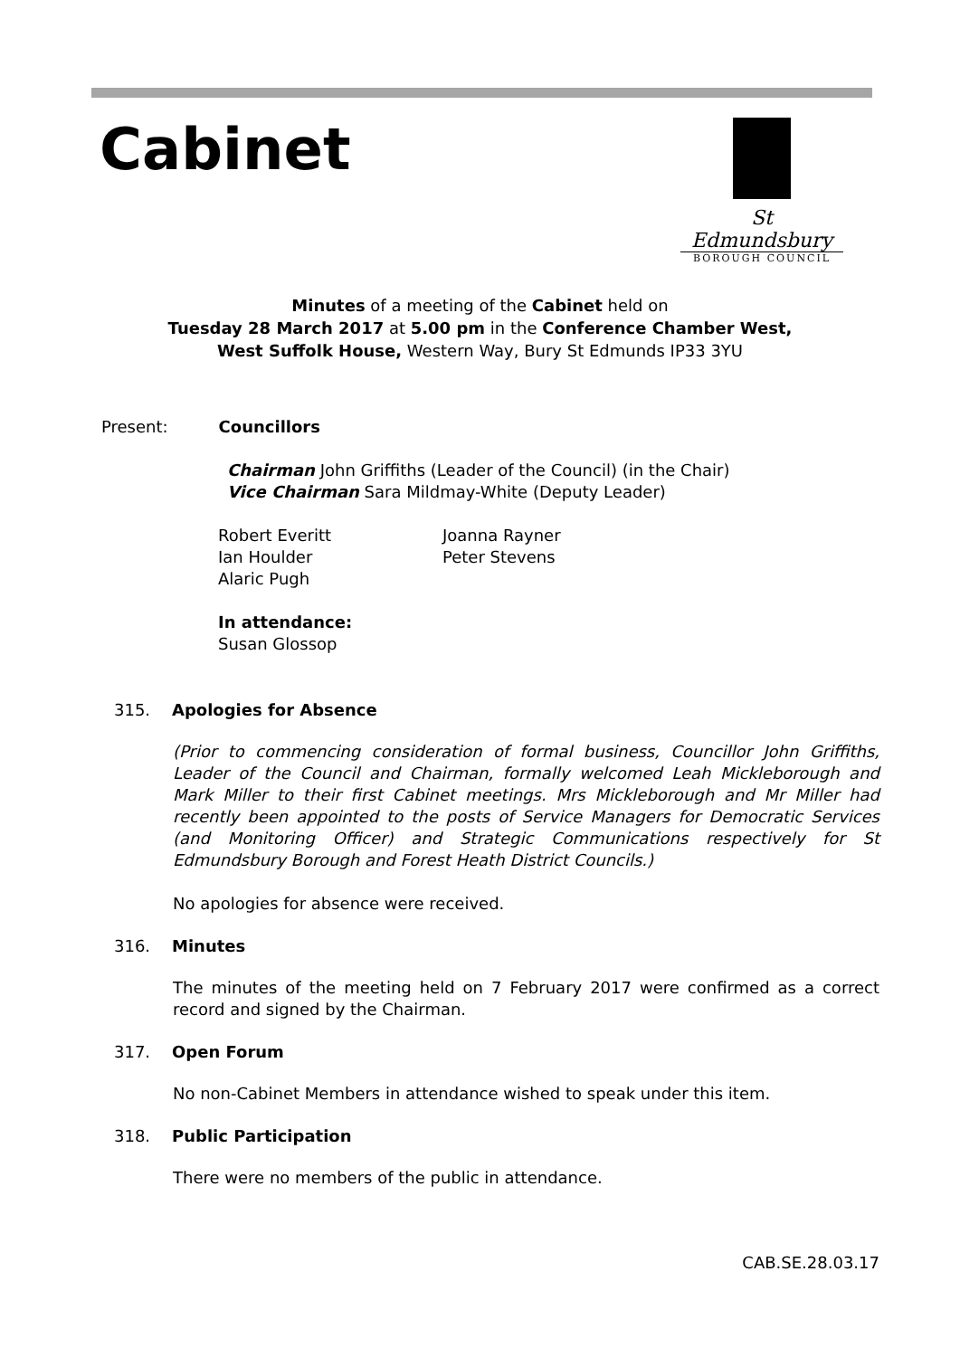Cabinet
St Edmundsbury
BOROUGH COUNCIL
Minutes of a meeting of the Cabinet held on
Tuesday 28 March 2017 at 5.00 pm in the Conference Chamber West,
West Suffolk House, Western Way, Bury St Edmunds IP33 3YU
Present: Councillors
Chairman John Griffiths (Leader of the Council) (in the Chair)
Vice Chairman Sara Mildmay-White (Deputy Leader)
Robert Everitt
Ian Houlder
Alaric Pugh
Joanna Rayner
Peter Stevens
In attendance:
Susan Glossop
315. Apologies for Absence
(Prior to commencing consideration of formal business, Councillor John Griffiths, Leader of the Council and Chairman, formally welcomed Leah Mickleborough and Mark Miller to their first Cabinet meetings. Mrs Mickleborough and Mr Miller had recently been appointed to the posts of Service Managers for Democratic Services (and Monitoring Officer) and Strategic Communications respectively for St Edmundsbury Borough and Forest Heath District Councils.)
No apologies for absence were received.
316. Minutes
The minutes of the meeting held on 7 February 2017 were confirmed as a correct record and signed by the Chairman.
317. Open Forum
No non-Cabinet Members in attendance wished to speak under this item.
318. Public Participation
There were no members of the public in attendance.
CAB.SE.28.03.17